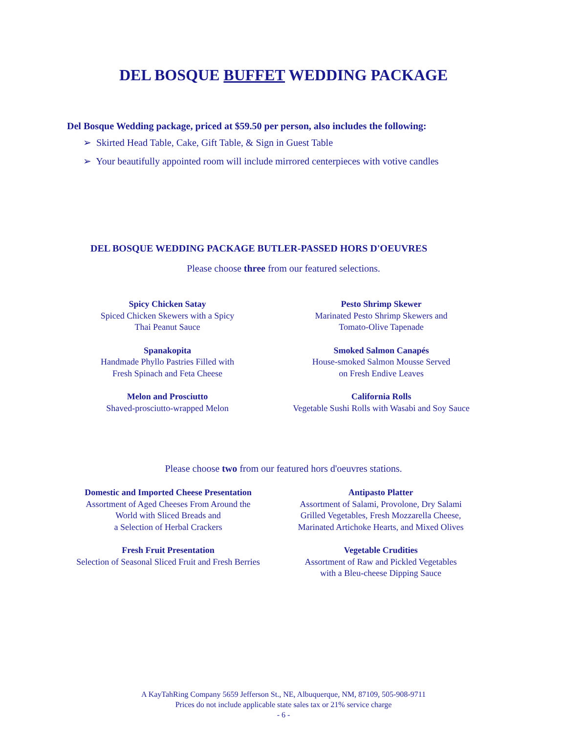DEL BOSQUE BUFFET WEDDING PACKAGE
Del Bosque Wedding package, priced at $59.50 per person, also includes the following:
➢ Skirted Head Table, Cake, Gift Table, & Sign in Guest Table
➢ Your beautifully appointed room will include mirrored centerpieces with votive candles
DEL BOSQUE WEDDING PACKAGE BUTLER-PASSED HORS D'OEUVRES
Please choose three from our featured selections.
Spicy Chicken Satay
Spiced Chicken Skewers with a Spicy
Thai Peanut Sauce
Pesto Shrimp Skewer
Marinated Pesto Shrimp Skewers and
Tomato-Olive Tapenade
Spanakopita
Handmade Phyllo Pastries Filled with
Fresh Spinach and Feta Cheese
Smoked Salmon Canapés
House-smoked Salmon Mousse Served
on Fresh Endive Leaves
Melon and Prosciutto
Shaved-prosciutto-wrapped Melon
California Rolls
Vegetable Sushi Rolls with Wasabi and Soy Sauce
Please choose two from our featured hors d'oeuvres stations.
Domestic and Imported Cheese Presentation
Assortment of Aged Cheeses From Around the
World with Sliced Breads and
a Selection of Herbal Crackers
Antipasto Platter
Assortment of Salami, Provolone, Dry Salami
Grilled Vegetables, Fresh Mozzarella Cheese,
Marinated Artichoke Hearts, and Mixed Olives
Fresh Fruit Presentation
Selection of Seasonal Sliced Fruit and Fresh Berries
Vegetable Crudities
Assortment of Raw and Pickled Vegetables
with a Bleu-cheese Dipping Sauce
A KayTahRing Company 5659 Jefferson St., NE, Albuquerque, NM, 87109, 505-908-9711
Prices do not include applicable state sales tax or 21% service charge
- 6 -